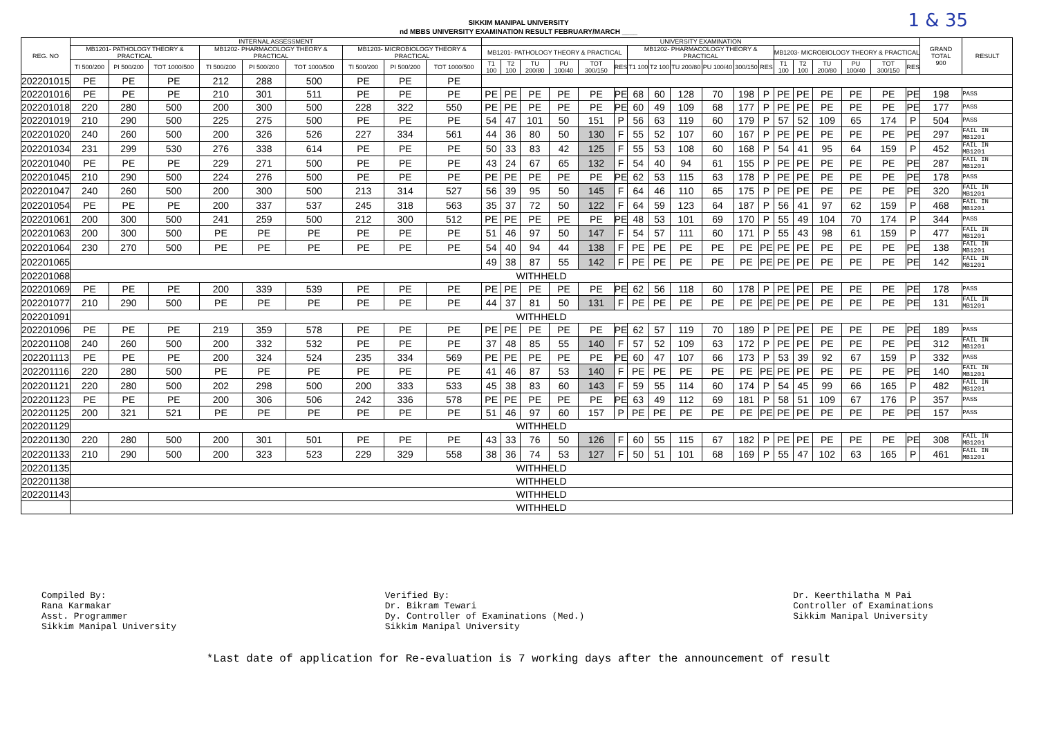1 & 35
SIKKIM MANIPAL UNIVERSITY
nd MBBS UNIVERSITY EXAMINATION RESULT FEBRUARY/MARCH ____
| REG. NO | INTERNAL ASSESSMENT | | | | | | | | | UNIVERSITY EXAMINATION | | | | | | | | | | | | | | | | | | GRAND TOTAL 900 | RESULT |
| --- | --- | --- | --- | --- | --- | --- | --- | --- | --- | --- | --- | --- | --- | --- | --- | --- | --- | --- | --- | --- | --- | --- | --- | --- | --- | --- | --- | --- | --- |
| | MB1201- PATHOLOGY THEORY & PRACTICAL | | | MB1202- PHARMACOLOGY THEORY & PRACTICAL | | | MB1203- MICROBIOLOGY THEORY & PRACTICAL | | | MB1201- PATHOLOGY THEORY & PRACTICAL | | | | | | MB1202- PHARMACOLOGY THEORY & PRACTICAL | | | | | | MB1203- MICROBIOLOGY THEORY & PRACTICAL | | | | | | | |
| | TI 500/200 | PI 500/200 | TOT 1000/500 | TI 500/200 | PI 500/200 | TOT 1000/500 | TI 500/200 | PI 500/200 | TOT 1000/500 | T1 100 | T2 100 | TU 200/80 | PU 100/40 | TOT 300/150 | RES | T1 100 | T2 100 | TU 200/80 | PU 100/40 | 300/150 | RES | T1 100 | T2 100 | TU 200/80 | PU 100/40 | TOT 300/150 | RES | | |
| 202201015 | PE | PE | PE | 212 | 288 | 500 | PE | PE | PE | | | | | | | | | | | | | | | | | | | | |
| 202201016 | PE | PE | PE | 210 | 301 | 511 | PE | PE | PE | PE | PE | PE | PE | PE | PE | 68 | 60 | 128 | 70 | 198 | P | PE | PE | PE | PE | PE | PE | 198 | PASS |
| 202201018 | 220 | 280 | 500 | 200 | 300 | 500 | 228 | 322 | 550 | PE | PE | PE | PE | PE | PE | 60 | 49 | 109 | 68 | 177 | P | PE | PE | PE | PE | PE | PE | 177 | PASS |
| 202201019 | 210 | 290 | 500 | 225 | 275 | 500 | PE | PE | PE | 54 | 47 | 101 | 50 | 151 | P | 56 | 63 | 119 | 60 | 179 | P | 57 | 52 | 109 | 65 | 174 | P | 504 | PASS |
| 202201020 | 240 | 260 | 500 | 200 | 326 | 526 | 227 | 334 | 561 | 44 | 36 | 80 | 50 | 130 | F | 55 | 52 | 107 | 60 | 167 | P | PE | PE | PE | PE | PE | PE | 297 | FAIL IN MB1201 |
| 202201034 | 231 | 299 | 530 | 276 | 338 | 614 | PE | PE | PE | 50 | 33 | 83 | 42 | 125 | F | 55 | 53 | 108 | 60 | 168 | P | 54 | 41 | 95 | 64 | 159 | P | 452 | FAIL IN MB1201 |
| 202201040 | PE | PE | PE | 229 | 271 | 500 | PE | PE | PE | 43 | 24 | 67 | 65 | 132 | F | 54 | 40 | 94 | 61 | 155 | P | PE | PE | PE | PE | PE | PE | 287 | FAIL IN MB1201 |
| 202201045 | 210 | 290 | 500 | 224 | 276 | 500 | PE | PE | PE | PE | PE | PE | PE | PE | PE | 62 | 53 | 115 | 63 | 178 | P | PE | PE | PE | PE | PE | PE | 178 | PASS |
| 202201047 | 240 | 260 | 500 | 200 | 300 | 500 | 213 | 314 | 527 | 56 | 39 | 95 | 50 | 145 | F | 64 | 46 | 110 | 65 | 175 | P | PE | PE | PE | PE | PE | PE | 320 | FAIL IN MB1201 |
| 202201054 | PE | PE | PE | 200 | 337 | 537 | 245 | 318 | 563 | 35 | 37 | 72 | 50 | 122 | F | 64 | 59 | 123 | 64 | 187 | P | 56 | 41 | 97 | 62 | 159 | P | 468 | FAIL IN MB1201 |
| 202201061 | 200 | 300 | 500 | 241 | 259 | 500 | 212 | 300 | 512 | PE | PE | PE | PE | PE | PE | 48 | 53 | 101 | 69 | 170 | P | 55 | 49 | 104 | 70 | 174 | P | 344 | PASS |
| 202201063 | 200 | 300 | 500 | PE | PE | PE | PE | PE | PE | 51 | 46 | 97 | 50 | 147 | F | 54 | 57 | 111 | 60 | 171 | P | 55 | 43 | 98 | 61 | 159 | P | 477 | FAIL IN MB1201 |
| 202201064 | 230 | 270 | 500 | PE | PE | PE | PE | PE | PE | 54 | 40 | 94 | 44 | 138 | F | PE | PE | PE | PE | PE | PE | PE | PE | PE | PE | PE | PE | 138 | FAIL IN MB1201 |
| 202201065 | | | | | | | | | | 49 | 38 | 87 | 55 | 142 | F | PE | PE | PE | PE | PE | PE | PE | PE | PE | PE | PE | PE | 142 | FAIL IN MB1201 |
| 202201068 | WITHHELD | | | | | | | | | | | | | | | | | | | | | | | | | | | | |
| 202201069 | PE | PE | PE | 200 | 339 | 539 | PE | PE | PE | PE | PE | PE | PE | PE | PE | 62 | 56 | 118 | 60 | 178 | P | PE | PE | PE | PE | PE | PE | 178 | PASS |
| 202201077 | 210 | 290 | 500 | PE | PE | PE | PE | PE | PE | 44 | 37 | 81 | 50 | 131 | F | PE | PE | PE | PE | PE | PE | PE | PE | PE | PE | PE | PE | 131 | FAIL IN MB1201 |
| 202201091 | WITHHELD | | | | | | | | | | | | | | | | | | | | | | | | | | | | |
| 202201096 | PE | PE | PE | 219 | 359 | 578 | PE | PE | PE | PE | PE | PE | PE | PE | PE | 62 | 57 | 119 | 70 | 189 | P | PE | PE | PE | PE | PE | PE | 189 | PASS |
| 202201108 | 240 | 260 | 500 | 200 | 332 | 532 | PE | PE | PE | 37 | 48 | 85 | 55 | 140 | F | 57 | 52 | 109 | 63 | 172 | P | PE | PE | PE | PE | PE | PE | 312 | FAIL IN MB1201 |
| 202201113 | PE | PE | PE | 200 | 324 | 524 | 235 | 334 | 569 | PE | PE | PE | PE | PE | PE | 60 | 47 | 107 | 66 | 173 | P | 53 | 39 | 92 | 67 | 159 | P | 332 | PASS |
| 202201116 | 220 | 280 | 500 | PE | PE | PE | PE | PE | PE | 41 | 46 | 87 | 53 | 140 | F | PE | PE | PE | PE | PE | PE | PE | PE | PE | PE | PE | PE | 140 | FAIL IN MB1201 |
| 202201121 | 220 | 280 | 500 | 202 | 298 | 500 | 200 | 333 | 533 | 45 | 38 | 83 | 60 | 143 | F | 59 | 55 | 114 | 60 | 174 | P | 54 | 45 | 99 | 66 | 165 | P | 482 | FAIL IN MB1201 |
| 202201123 | PE | PE | PE | 200 | 306 | 506 | 242 | 336 | 578 | PE | PE | PE | PE | PE | PE | 63 | 49 | 112 | 69 | 181 | P | 58 | 51 | 109 | 67 | 176 | P | 357 | PASS |
| 202201125 | 200 | 321 | 521 | PE | PE | PE | PE | PE | PE | 51 | 46 | 97 | 60 | 157 | P | PE | PE | PE | PE | PE | PE | PE | PE | PE | PE | PE | PE | 157 | PASS |
| 202201129 | WITHHELD | | | | | | | | | | | | | | | | | | | | | | | | | | | | |
| 202201130 | 220 | 280 | 500 | 200 | 301 | 501 | PE | PE | PE | 43 | 33 | 76 | 50 | 126 | F | 60 | 55 | 115 | 67 | 182 | P | PE | PE | PE | PE | PE | PE | 308 | FAIL IN MB1201 |
| 202201133 | 210 | 290 | 500 | 200 | 323 | 523 | 229 | 329 | 558 | 38 | 36 | 74 | 53 | 127 | F | 50 | 51 | 101 | 68 | 169 | P | 55 | 47 | 102 | 63 | 165 | P | 461 | FAIL IN MB1201 |
| 202201135 | WITHHELD | | | | | | | | | | | | | | | | | | | | | | | | | | | | |
| 202201138 | WITHHELD | | | | | | | | | | | | | | | | | | | | | | | | | | | | |
| 202201143 | WITHHELD | | | | | | | | | | | | | | | | | | | | | | | | | | | | |
| | WITHHELD | | | | | | | | | | | | | | | | | | | | | | | | | | | | |
Compiled By:
Rana Karmakar
Asst. Programmer
Sikkim Manipal University
Verified By:
Dr. Bikram Tewari
Dy. Controller of Examinations (Med.)
Sikkim Manipal University
Dr. Keerthilatha M Pai
Controller of Examinations
Sikkim Manipal University
*Last date of application for Re-evaluation is 7 working days after the announcement of result